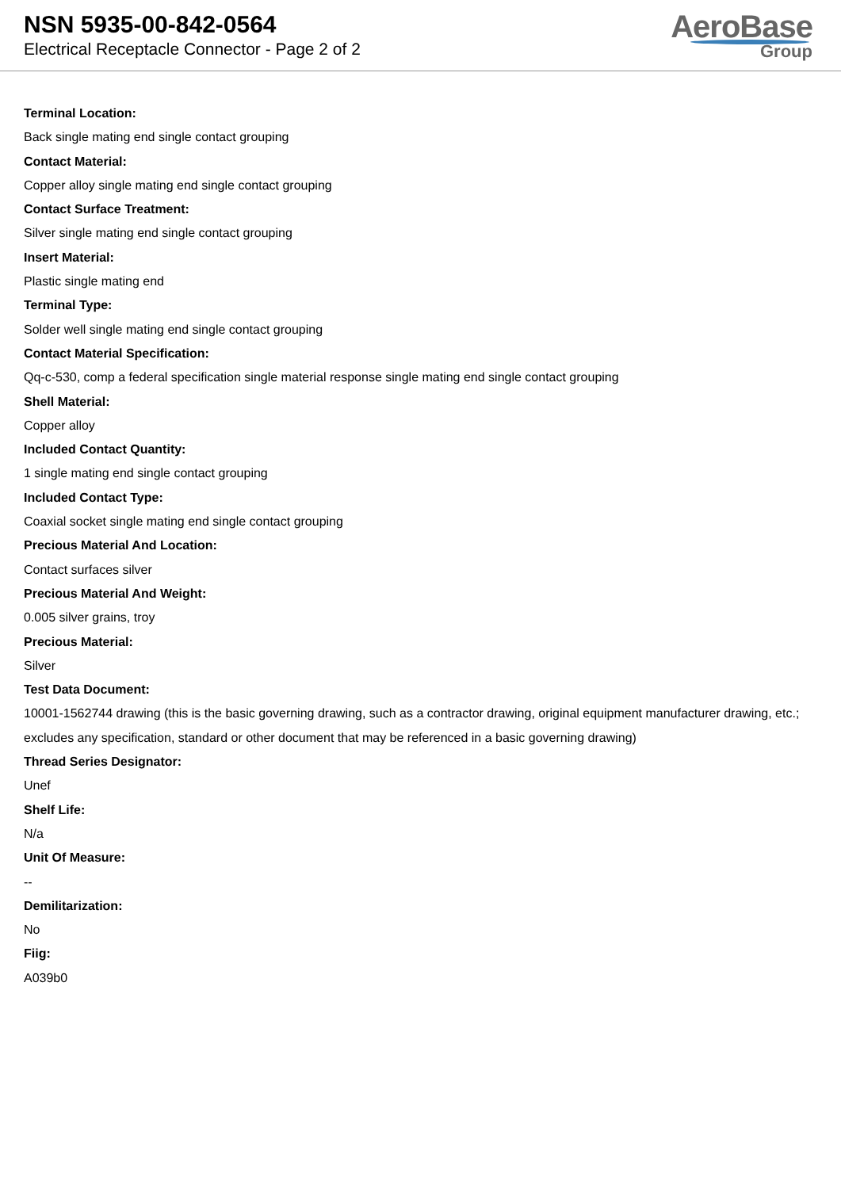NSN 5935-00-842-0564
Electrical Receptacle Connector - Page 2 of 2
AeroBase
Group
Terminal Location:
Back single mating end single contact grouping
Contact Material:
Copper alloy single mating end single contact grouping
Contact Surface Treatment:
Silver single mating end single contact grouping
Insert Material:
Plastic single mating end
Terminal Type:
Solder well single mating end single contact grouping
Contact Material Specification:
Qq-c-530, comp a federal specification single material response single mating end single contact grouping
Shell Material:
Copper alloy
Included Contact Quantity:
1 single mating end single contact grouping
Included Contact Type:
Coaxial socket single mating end single contact grouping
Precious Material And Location:
Contact surfaces silver
Precious Material And Weight:
0.005 silver grains, troy
Precious Material:
Silver
Test Data Document:
10001-1562744 drawing (this is the basic governing drawing, such as a contractor drawing, original equipment manufacturer drawing, etc.; excludes any specification, standard or other document that may be referenced in a basic governing drawing)
Thread Series Designator:
Unef
Shelf Life:
N/a
Unit Of Measure:
--
Demilitarization:
No
Fiig:
A039b0